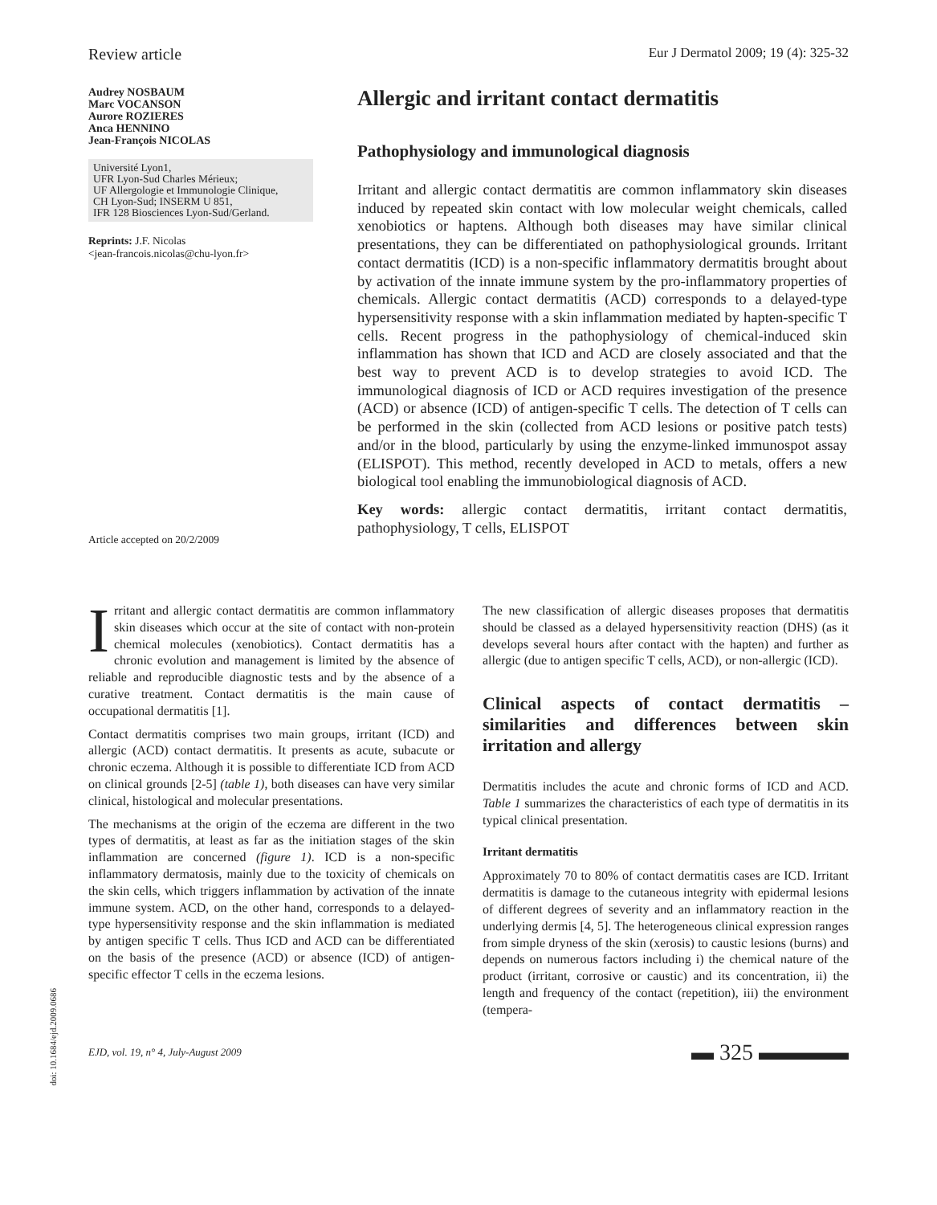Review article Eur J Dermatol 2009; 19 (4): 325-32
Audrey NOSBAUM
Marc VOCANSON
Aurore ROZIERES
Anca HENNINO
Jean-François NICOLAS
Université Lyon1,
UFR Lyon-Sud Charles Mérieux;
UF Allergologie et Immunologie Clinique,
CH Lyon-Sud; INSERM U 851,
IFR 128 Biosciences Lyon-Sud/Gerland.
Reprints: J.F. Nicolas
<jean-francois.nicolas@chu-lyon.fr>
Article accepted on 20/2/2009
Allergic and irritant contact dermatitis
Pathophysiology and immunological diagnosis
Irritant and allergic contact dermatitis are common inflammatory skin diseases induced by repeated skin contact with low molecular weight chemicals, called xenobiotics or haptens. Although both diseases may have similar clinical presentations, they can be differentiated on pathophysiological grounds. Irritant contact dermatitis (ICD) is a non-specific inflammatory dermatitis brought about by activation of the innate immune system by the pro-inflammatory properties of chemicals. Allergic contact dermatitis (ACD) corresponds to a delayed-type hypersensitivity response with a skin inflammation mediated by hapten-specific T cells. Recent progress in the pathophysiology of chemical-induced skin inflammation has shown that ICD and ACD are closely associated and that the best way to prevent ACD is to develop strategies to avoid ICD. The immunological diagnosis of ICD or ACD requires investigation of the presence (ACD) or absence (ICD) of antigen-specific T cells. The detection of T cells can be performed in the skin (collected from ACD lesions or positive patch tests) and/or in the blood, particularly by using the enzyme-linked immunospot assay (ELISPOT). This method, recently developed in ACD to metals, offers a new biological tool enabling the immunobiological diagnosis of ACD.
Key words: allergic contact dermatitis, irritant contact dermatitis, pathophysiology, T cells, ELISPOT
Irritant and allergic contact dermatitis are common inflammatory skin diseases which occur at the site of contact with non-protein chemical molecules (xenobiotics). Contact dermatitis has a chronic evolution and management is limited by the absence of reliable and reproducible diagnostic tests and by the absence of a curative treatment. Contact dermatitis is the main cause of occupational dermatitis [1].
Contact dermatitis comprises two main groups, irritant (ICD) and allergic (ACD) contact dermatitis. It presents as acute, subacute or chronic eczema. Although it is possible to differentiate ICD from ACD on clinical grounds [2-5] (table 1), both diseases can have very similar clinical, histological and molecular presentations.
The mechanisms at the origin of the eczema are different in the two types of dermatitis, at least as far as the initiation stages of the skin inflammation are concerned (figure 1). ICD is a non-specific inflammatory dermatosis, mainly due to the toxicity of chemicals on the skin cells, which triggers inflammation by activation of the innate immune system. ACD, on the other hand, corresponds to a delayed-type hypersensitivity response and the skin inflammation is mediated by antigen specific T cells. Thus ICD and ACD can be differentiated on the basis of the presence (ACD) or absence (ICD) of antigen-specific effector T cells in the eczema lesions.
The new classification of allergic diseases proposes that dermatitis should be classed as a delayed hypersensitivity reaction (DHS) (as it develops several hours after contact with the hapten) and further as allergic (due to antigen specific T cells, ACD), or non-allergic (ICD).
Clinical aspects of contact dermatitis – similarities and differences between skin irritation and allergy
Dermatitis includes the acute and chronic forms of ICD and ACD. Table 1 summarizes the characteristics of each type of dermatitis in its typical clinical presentation.
Irritant dermatitis
Approximately 70 to 80% of contact dermatitis cases are ICD. Irritant dermatitis is damage to the cutaneous integrity with epidermal lesions of different degrees of severity and an inflammatory reaction in the underlying dermis [4, 5]. The heterogeneous clinical expression ranges from simple dryness of the skin (xerosis) to caustic lesions (burns) and depends on numerous factors including i) the chemical nature of the product (irritant, corrosive or caustic) and its concentration, ii) the length and frequency of the contact (repetition), iii) the environment (tempera-
doi: 10.1684/ejd.2009.0686
EJD, vol. 19, n° 4, July-August 2009 ▬ 325 ▬▬▬▬